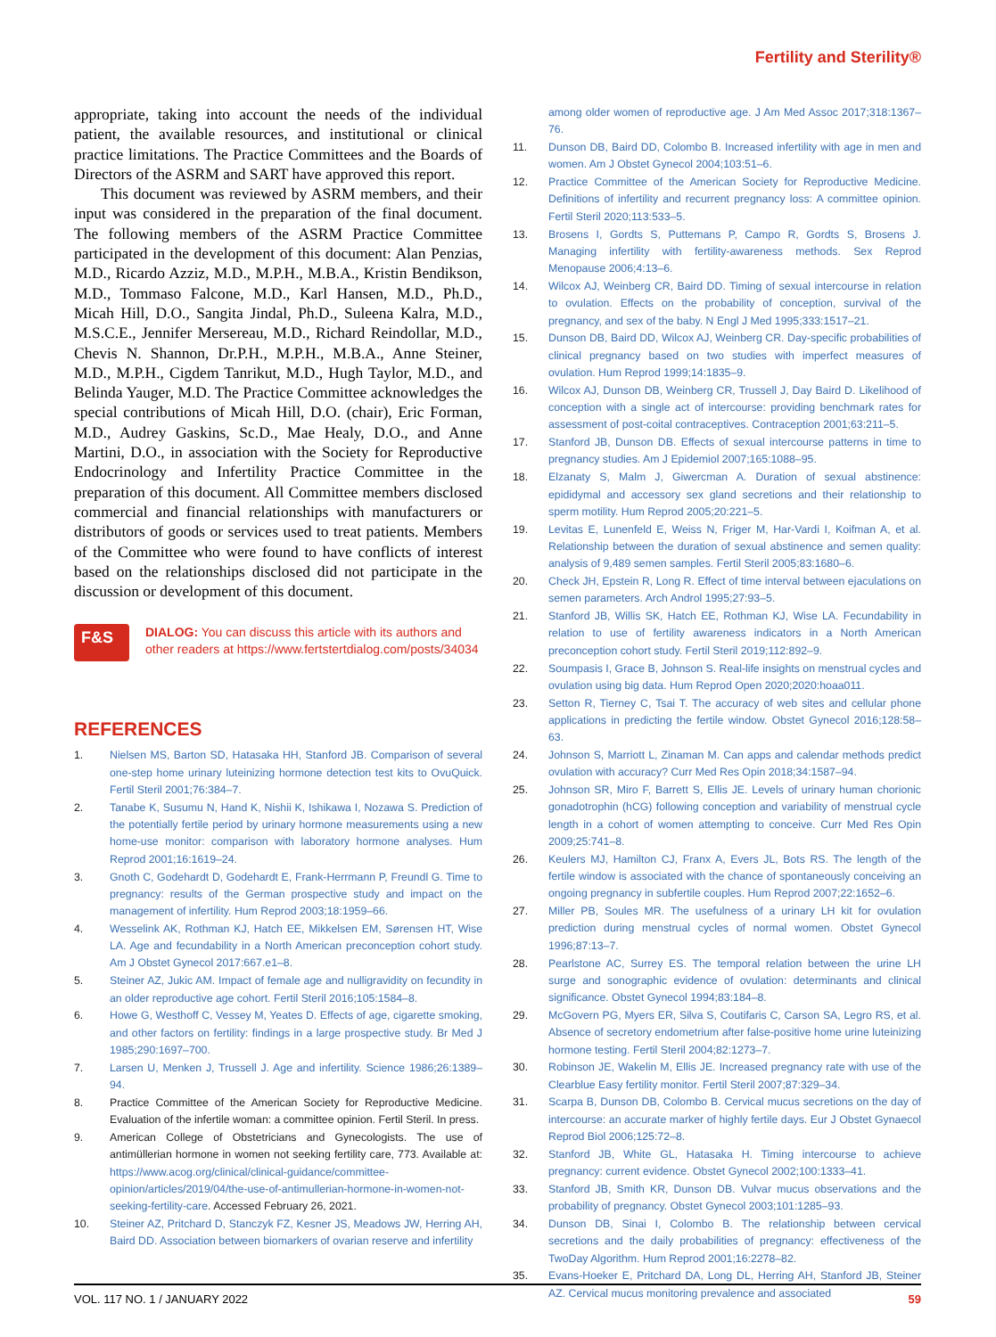Fertility and Sterility®
appropriate, taking into account the needs of the individual patient, the available resources, and institutional or clinical practice limitations. The Practice Committees and the Boards of Directors of the ASRM and SART have approved this report.
This document was reviewed by ASRM members, and their input was considered in the preparation of the final document. The following members of the ASRM Practice Committee participated in the development of this document: Alan Penzias, M.D., Ricardo Azziz, M.D., M.P.H., M.B.A., Kristin Bendikson, M.D., Tommaso Falcone, M.D., Karl Hansen, M.D., Ph.D., Micah Hill, D.O., Sangita Jindal, Ph.D., Suleena Kalra, M.D., M.S.C.E., Jennifer Mersereau, M.D., Richard Reindollar, M.D., Chevis N. Shannon, Dr.P.H., M.P.H., M.B.A., Anne Steiner, M.D., M.P.H., Cigdem Tanrikut, M.D., Hugh Taylor, M.D., and Belinda Yauger, M.D. The Practice Committee acknowledges the special contributions of Micah Hill, D.O. (chair), Eric Forman, M.D., Audrey Gaskins, Sc.D., Mae Healy, D.O., and Anne Martini, D.O., in association with the Society for Reproductive Endocrinology and Infertility Practice Committee in the preparation of this document. All Committee members disclosed commercial and financial relationships with manufacturers or distributors of goods or services used to treat patients. Members of the Committee who were found to have conflicts of interest based on the relationships disclosed did not participate in the discussion or development of this document.
F&S
DIALOG: You can discuss this article with its authors and other readers at https://www.fertstertdialog.com/posts/34034
REFERENCES
1. Nielsen MS, Barton SD, Hatasaka HH, Stanford JB. Comparison of several one-step home urinary luteinizing hormone detection test kits to OvuQuick. Fertil Steril 2001;76:384–7.
2. Tanabe K, Susumu N, Hand K, Nishii K, Ishikawa I, Nozawa S. Prediction of the potentially fertile period by urinary hormone measurements using a new home-use monitor: comparison with laboratory hormone analyses. Hum Reprod 2001;16:1619–24.
3. Gnoth C, Godehardt D, Godehardt E, Frank-Herrmann P, Freundl G. Time to pregnancy: results of the German prospective study and impact on the management of infertility. Hum Reprod 2003;18:1959–66.
4. Wesselink AK, Rothman KJ, Hatch EE, Mikkelsen EM, Sørensen HT, Wise LA. Age and fecundability in a North American preconception cohort study. Am J Obstet Gynecol 2017:667.e1–8.
5. Steiner AZ, Jukic AM. Impact of female age and nulligravidity on fecundity in an older reproductive age cohort. Fertil Steril 2016;105:1584–8.
6. Howe G, Westhoff C, Vessey M, Yeates D. Effects of age, cigarette smoking, and other factors on fertility: findings in a large prospective study. Br Med J 1985;290:1697–700.
7. Larsen U, Menken J, Trussell J. Age and infertility. Science 1986;26:1389–94.
8. Practice Committee of the American Society for Reproductive Medicine. Evaluation of the infertile woman: a committee opinion. Fertil Steril. In press.
9. American College of Obstetricians and Gynecologists. The use of antimüllerian hormone in women not seeking fertility care, 773. Available at: https://www.acog.org/clinical/clinical-guidance/committee-opinion/articles/2019/04/the-use-of-antimullerian-hormone-in-women-not-seeking-fertility-care. Accessed February 26, 2021.
10. Steiner AZ, Pritchard D, Stanczyk FZ, Kesner JS, Meadows JW, Herring AH, Baird DD. Association between biomarkers of ovarian reserve and infertility
among older women of reproductive age. J Am Med Assoc 2017;318:1367–76.
11. Dunson DB, Baird DD, Colombo B. Increased infertility with age in men and women. Am J Obstet Gynecol 2004;103:51–6.
12. Practice Committee of the American Society for Reproductive Medicine. Definitions of infertility and recurrent pregnancy loss: A committee opinion. Fertil Steril 2020;113:533–5.
13. Brosens I, Gordts S, Puttemans P, Campo R, Gordts S, Brosens J. Managing infertility with fertility-awareness methods. Sex Reprod Menopause 2006;4:13–6.
14. Wilcox AJ, Weinberg CR, Baird DD. Timing of sexual intercourse in relation to ovulation. Effects on the probability of conception, survival of the pregnancy, and sex of the baby. N Engl J Med 1995;333:1517–21.
15. Dunson DB, Baird DD, Wilcox AJ, Weinberg CR. Day-specific probabilities of clinical pregnancy based on two studies with imperfect measures of ovulation. Hum Reprod 1999;14:1835–9.
16. Wilcox AJ, Dunson DB, Weinberg CR, Trussell J, Day Baird D. Likelihood of conception with a single act of intercourse: providing benchmark rates for assessment of post-coital contraceptives. Contraception 2001;63:211–5.
17. Stanford JB, Dunson DB. Effects of sexual intercourse patterns in time to pregnancy studies. Am J Epidemiol 2007;165:1088–95.
18. Elzanaty S, Malm J, Giwercman A. Duration of sexual abstinence: epididymal and accessory sex gland secretions and their relationship to sperm motility. Hum Reprod 2005;20:221–5.
19. Levitas E, Lunenfeld E, Weiss N, Friger M, Har-Vardi I, Koifman A, et al. Relationship between the duration of sexual abstinence and semen quality: analysis of 9,489 semen samples. Fertil Steril 2005;83:1680–6.
20. Check JH, Epstein R, Long R. Effect of time interval between ejaculations on semen parameters. Arch Androl 1995;27:93–5.
21. Stanford JB, Willis SK, Hatch EE, Rothman KJ, Wise LA. Fecundability in relation to use of fertility awareness indicators in a North American preconception cohort study. Fertil Steril 2019;112:892–9.
22. Soumpasis I, Grace B, Johnson S. Real-life insights on menstrual cycles and ovulation using big data. Hum Reprod Open 2020;2020:hoaa011.
23. Setton R, Tierney C, Tsai T. The accuracy of web sites and cellular phone applications in predicting the fertile window. Obstet Gynecol 2016;128:58–63.
24. Johnson S, Marriott L, Zinaman M. Can apps and calendar methods predict ovulation with accuracy? Curr Med Res Opin 2018;34:1587–94.
25. Johnson SR, Miro F, Barrett S, Ellis JE. Levels of urinary human chorionic gonadotrophin (hCG) following conception and variability of menstrual cycle length in a cohort of women attempting to conceive. Curr Med Res Opin 2009;25:741–8.
26. Keulers MJ, Hamilton CJ, Franx A, Evers JL, Bots RS. The length of the fertile window is associated with the chance of spontaneously conceiving an ongoing pregnancy in subfertile couples. Hum Reprod 2007;22:1652–6.
27. Miller PB, Soules MR. The usefulness of a urinary LH kit for ovulation prediction during menstrual cycles of normal women. Obstet Gynecol 1996;87:13–7.
28. Pearlstone AC, Surrey ES. The temporal relation between the urine LH surge and sonographic evidence of ovulation: determinants and clinical significance. Obstet Gynecol 1994;83:184–8.
29. McGovern PG, Myers ER, Silva S, Coutifaris C, Carson SA, Legro RS, et al. Absence of secretory endometrium after false-positive home urine luteinizing hormone testing. Fertil Steril 2004;82:1273–7.
30. Robinson JE, Wakelin M, Ellis JE. Increased pregnancy rate with use of the Clearblue Easy fertility monitor. Fertil Steril 2007;87:329–34.
31. Scarpa B, Dunson DB, Colombo B. Cervical mucus secretions on the day of intercourse: an accurate marker of highly fertile days. Eur J Obstet Gynaecol Reprod Biol 2006;125:72–8.
32. Stanford JB, White GL, Hatasaka H. Timing intercourse to achieve pregnancy: current evidence. Obstet Gynecol 2002;100:1333–41.
33. Stanford JB, Smith KR, Dunson DB. Vulvar mucus observations and the probability of pregnancy. Obstet Gynecol 2003;101:1285–93.
34. Dunson DB, Sinai I, Colombo B. The relationship between cervical secretions and the daily probabilities of pregnancy: effectiveness of the TwoDay Algorithm. Hum Reprod 2001;16:2278–82.
35. Evans-Hoeker E, Pritchard DA, Long DL, Herring AH, Stanford JB, Steiner AZ. Cervical mucus monitoring prevalence and associated
VOL. 117 NO. 1 / JANUARY 2022 59